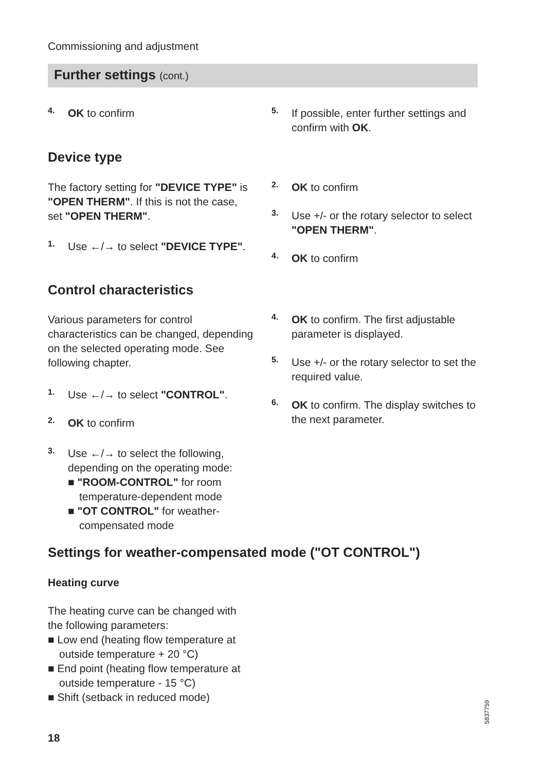Commissioning and adjustment
Further settings (cont.)
4.
OK to confirm
5.
If possible, enter further settings and confirm with OK.
Device type
The factory setting for "DEVICE TYPE" is "OPEN THERM". If this is not the case, set "OPEN THERM".
1.
Use ←/→ to select "DEVICE TYPE".
2.
OK to confirm
3.
Use +/- or the rotary selector to select "OPEN THERM".
4.
OK to confirm
Control characteristics
Various parameters for control characteristics can be changed, depending on the selected operating mode. See following chapter.
1.
Use ←/→ to select "CONTROL".
2.
OK to confirm
3.
Use ←/→ to select the following, depending on the operating mode:
■ "ROOM-CONTROL" for room temperature-dependent mode
■ "OT CONTROL" for weather-compensated mode
4.
OK to confirm. The first adjustable parameter is displayed.
5.
Use +/- or the rotary selector to set the required value.
6.
OK to confirm. The display switches to the next parameter.
Settings for weather-compensated mode ("OT CONTROL")
Heating curve
The heating curve can be changed with the following parameters:
■ Low end (heating flow temperature at outside temperature + 20 °C)
■ End point (heating flow temperature at outside temperature - 15 °C)
■ Shift (setback in reduced mode)
5837759
18